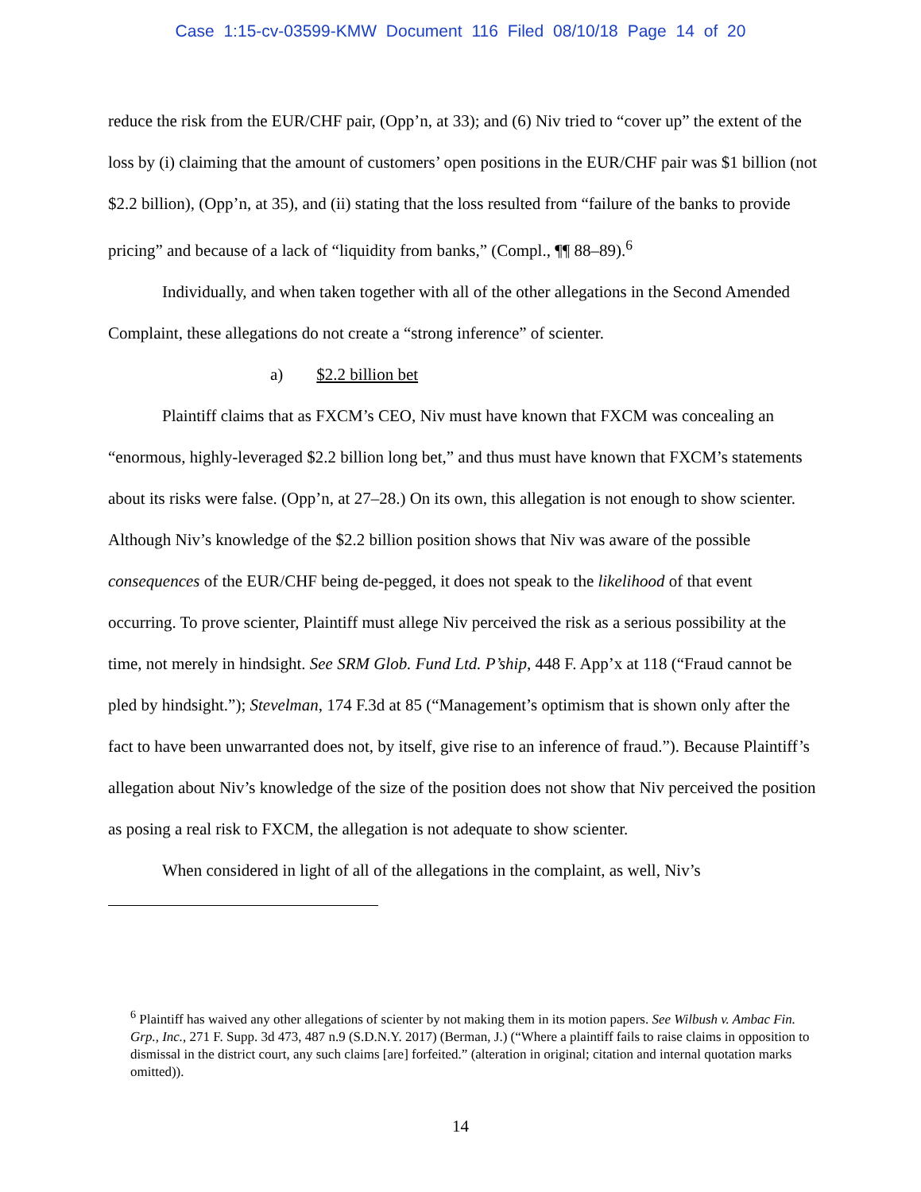Case 1:15-cv-03599-KMW Document 116 Filed 08/10/18 Page 14 of 20
reduce the risk from the EUR/CHF pair, (Opp’n, at 33); and (6) Niv tried to “cover up” the extent of the loss by (i) claiming that the amount of customers’ open positions in the EUR/CHF pair was $1 billion (not $2.2 billion), (Opp’n, at 35), and (ii) stating that the loss resulted from “failure of the banks to provide pricing” and because of a lack of “liquidity from banks,” (Compl., ¶¶ 88–89).<sup>6</sup>
Individually, and when taken together with all of the other allegations in the Second Amended Complaint, these allegations do not create a “strong inference” of scienter.
a) $2.2 billion bet
Plaintiff claims that as FXCM’s CEO, Niv must have known that FXCM was concealing an “enormous, highly-leveraged $2.2 billion long bet,” and thus must have known that FXCM’s statements about its risks were false. (Opp’n, at 27–28.) On its own, this allegation is not enough to show scienter. Although Niv’s knowledge of the $2.2 billion position shows that Niv was aware of the possible consequences of the EUR/CHF being de-pegged, it does not speak to the likelihood of that event occurring. To prove scienter, Plaintiff must allege Niv perceived the risk as a serious possibility at the time, not merely in hindsight. See SRM Glob. Fund Ltd. P’ship, 448 F. App’x at 118 (“Fraud cannot be pled by hindsight.”); Stevelman, 174 F.3d at 85 (“Management’s optimism that is shown only after the fact to have been unwarranted does not, by itself, give rise to an inference of fraud.”). Because Plaintiff’s allegation about Niv’s knowledge of the size of the position does not show that Niv perceived the position as posing a real risk to FXCM, the allegation is not adequate to show scienter.
When considered in light of all of the allegations in the complaint, as well, Niv’s
<sup>6</sup> Plaintiff has waived any other allegations of scienter by not making them in its motion papers. See Wilbush v. Ambac Fin. Grp., Inc., 271 F. Supp. 3d 473, 487 n.9 (S.D.N.Y. 2017) (Berman, J.) (“Where a plaintiff fails to raise claims in opposition to dismissal in the district court, any such claims [are] forfeited.” (alteration in original; citation and internal quotation marks omitted)).
14